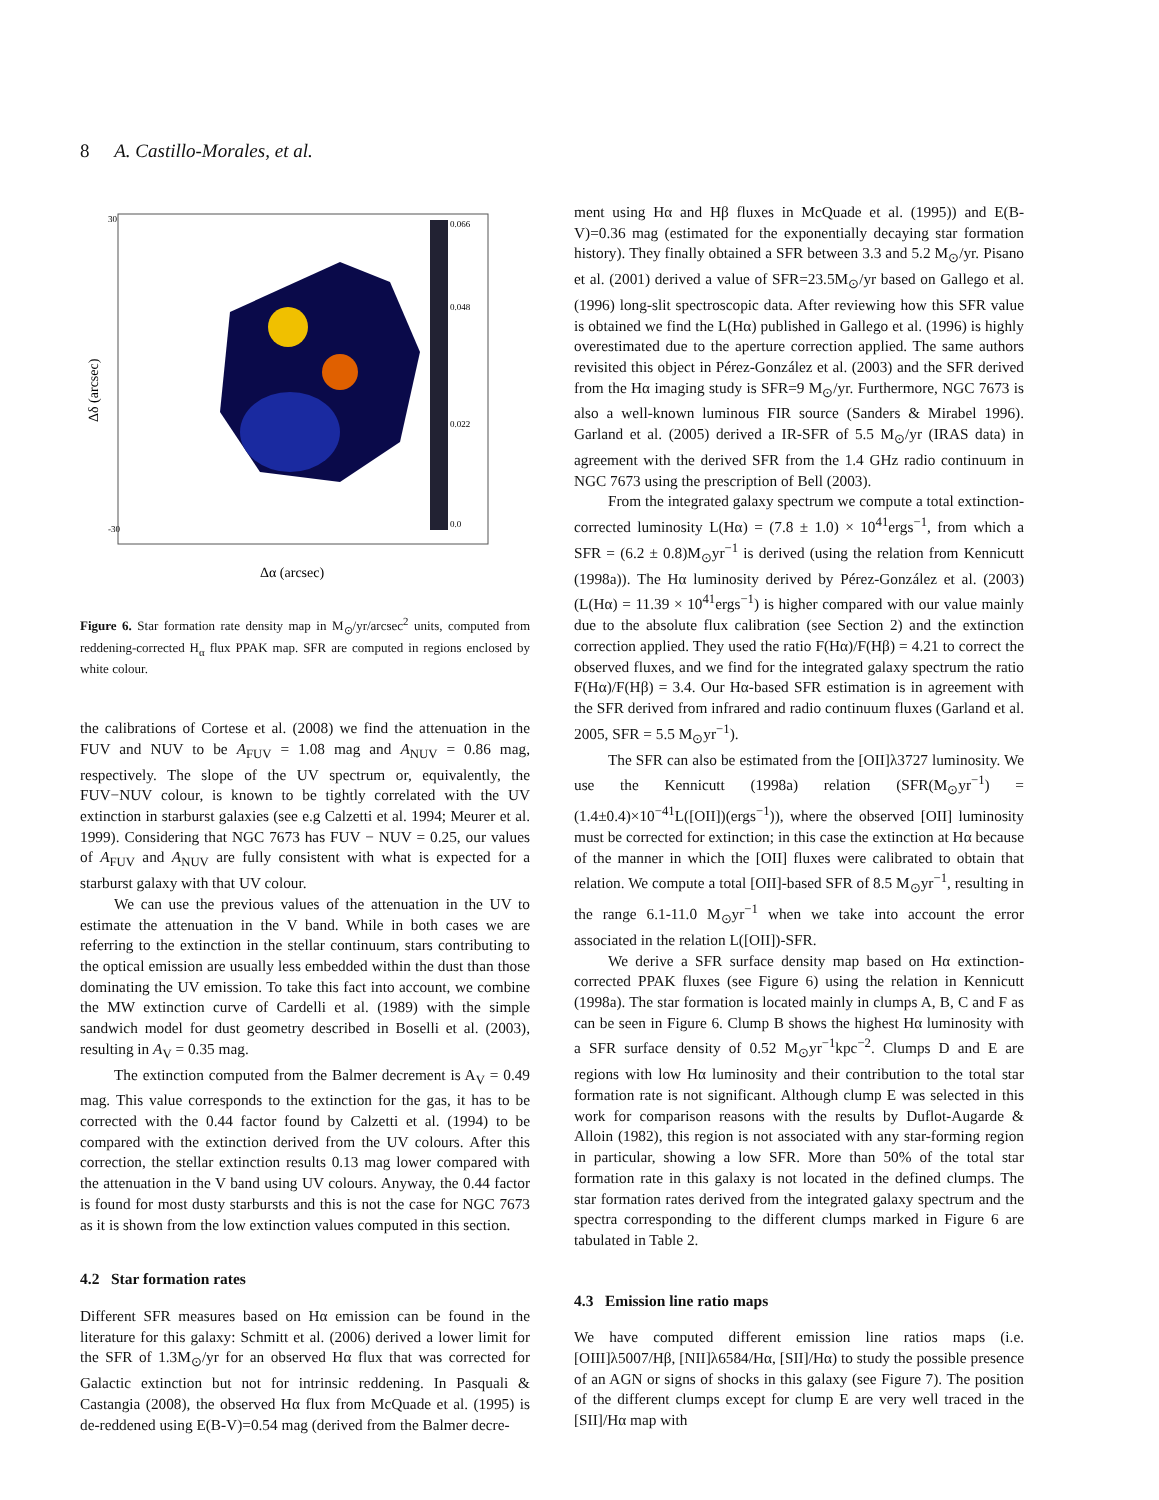8 A. Castillo-Morales, et al.
0.066
0.048
0.022
0.0
30
-30
Δα (arcsec)
Δδ (arcsec)
Figure 6. Star formation rate density map in M<sub>⊙</sub>/yr/arcsec<sup>2</sup> units, computed from reddening-corrected H<sub>α</sub> flux PPAK map. SFR are computed in regions enclosed by white colour.
the calibrations of Cortese et al. (2008) we find the attenuation in the FUV and NUV to be A<sub>FUV</sub> = 1.08 mag and A<sub>NUV</sub> = 0.86 mag, respectively. The slope of the UV spectrum or, equivalently, the FUV−NUV colour, is known to be tightly correlated with the UV extinction in starburst galaxies (see e.g Calzetti et al. 1994; Meurer et al. 1999). Considering that NGC 7673 has FUV − NUV = 0.25, our values of A<sub>FUV</sub> and A<sub>NUV</sub> are fully consistent with what is expected for a starburst galaxy with that UV colour.
We can use the previous values of the attenuation in the UV to estimate the attenuation in the V band. While in both cases we are referring to the extinction in the stellar continuum, stars contributing to the optical emission are usually less embedded within the dust than those dominating the UV emission. To take this fact into account, we combine the MW extinction curve of Cardelli et al. (1989) with the simple sandwich model for dust geometry described in Boselli et al. (2003), resulting in A<sub>V</sub> = 0.35 mag.
The extinction computed from the Balmer decrement is A<sub>V</sub> = 0.49 mag. This value corresponds to the extinction for the gas, it has to be corrected with the 0.44 factor found by Calzetti et al. (1994) to be compared with the extinction derived from the UV colours. After this correction, the stellar extinction results 0.13 mag lower compared with the attenuation in the V band using UV colours. Anyway, the 0.44 factor is found for most dusty starbursts and this is not the case for NGC 7673 as it is shown from the low extinction values computed in this section.
4.2 Star formation rates
Different SFR measures based on Hα emission can be found in the literature for this galaxy: Schmitt et al. (2006) derived a lower limit for the SFR of 1.3M<sub>⊙</sub>/yr for an observed Hα flux that was corrected for Galactic extinction but not for intrinsic reddening. In Pasquali & Castangia (2008), the observed Hα flux from McQuade et al. (1995) is de-reddened using E(B-V)=0.54 mag (derived from the Balmer decre-
ment using Hα and Hβ fluxes in McQuade et al. (1995)) and E(B-V)=0.36 mag (estimated for the exponentially decaying star formation history). They finally obtained a SFR between 3.3 and 5.2 M<sub>⊙</sub>/yr. Pisano et al. (2001) derived a value of SFR=23.5M<sub>⊙</sub>/yr based on Gallego et al. (1996) long-slit spectroscopic data. After reviewing how this SFR value is obtained we find the L(Hα) published in Gallego et al. (1996) is highly overestimated due to the aperture correction applied. The same authors revisited this object in Pérez-González et al. (2003) and the SFR derived from the Hα imaging study is SFR=9 M<sub>⊙</sub>/yr. Furthermore, NGC 7673 is also a well-known luminous FIR source (Sanders & Mirabel 1996). Garland et al. (2005) derived a IR-SFR of 5.5 M<sub>⊙</sub>/yr (IRAS data) in agreement with the derived SFR from the 1.4 GHz radio continuum in NGC 7673 using the prescription of Bell (2003).
From the integrated galaxy spectrum we compute a total extinction-corrected luminosity L(Hα) = (7.8 ± 1.0) × 10<sup>41</sup>ergs<sup>−1</sup>, from which a SFR = (6.2 ± 0.8)M<sub>⊙</sub>yr<sup>−1</sup> is derived (using the relation from Kennicutt (1998a)). The Hα luminosity derived by Pérez-González et al. (2003) (L(Hα) = 11.39 × 10<sup>41</sup>ergs<sup>−1</sup>) is higher compared with our value mainly due to the absolute flux calibration (see Section 2) and the extinction correction applied. They used the ratio F(Hα)/F(Hβ) = 4.21 to correct the observed fluxes, and we find for the integrated galaxy spectrum the ratio F(Hα)/F(Hβ) = 3.4. Our Hα-based SFR estimation is in agreement with the SFR derived from infrared and radio continuum fluxes (Garland et al. 2005, SFR = 5.5 M<sub>⊙</sub>yr<sup>−1</sup>).
The SFR can also be estimated from the [OII]λ3727 luminosity. We use the Kennicutt (1998a) relation (SFR(M<sub>⊙</sub>yr<sup>−1</sup>) = (1.4±0.4)×10<sup>−41</sup>L([OII])(ergs<sup>−1</sup>)), where the observed [OII] luminosity must be corrected for extinction; in this case the extinction at Hα because of the manner in which the [OII] fluxes were calibrated to obtain that relation. We compute a total [OII]-based SFR of 8.5 M<sub>⊙</sub>yr<sup>−1</sup>, resulting in the range 6.1-11.0 M<sub>⊙</sub>yr<sup>−1</sup> when we take into account the error associated in the relation L([OII])-SFR.
We derive a SFR surface density map based on Hα extinction-corrected PPAK fluxes (see Figure 6) using the relation in Kennicutt (1998a). The star formation is located mainly in clumps A, B, C and F as can be seen in Figure 6. Clump B shows the highest Hα luminosity with a SFR surface density of 0.52 M<sub>⊙</sub>yr<sup>−1</sup>kpc<sup>−2</sup>. Clumps D and E are regions with low Hα luminosity and their contribution to the total star formation rate is not significant. Although clump E was selected in this work for comparison reasons with the results by Duflot-Augarde & Alloin (1982), this region is not associated with any star-forming region in particular, showing a low SFR. More than 50% of the total star formation rate in this galaxy is not located in the defined clumps. The star formation rates derived from the integrated galaxy spectrum and the spectra corresponding to the different clumps marked in Figure 6 are tabulated in Table 2.
4.3 Emission line ratio maps
We have computed different emission line ratios maps (i.e. [OIII]λ5007/Hβ, [NII]λ6584/Hα, [SII]/Hα) to study the possible presence of an AGN or signs of shocks in this galaxy (see Figure 7). The position of the different clumps except for clump E are very well traced in the [SII]/Hα map with